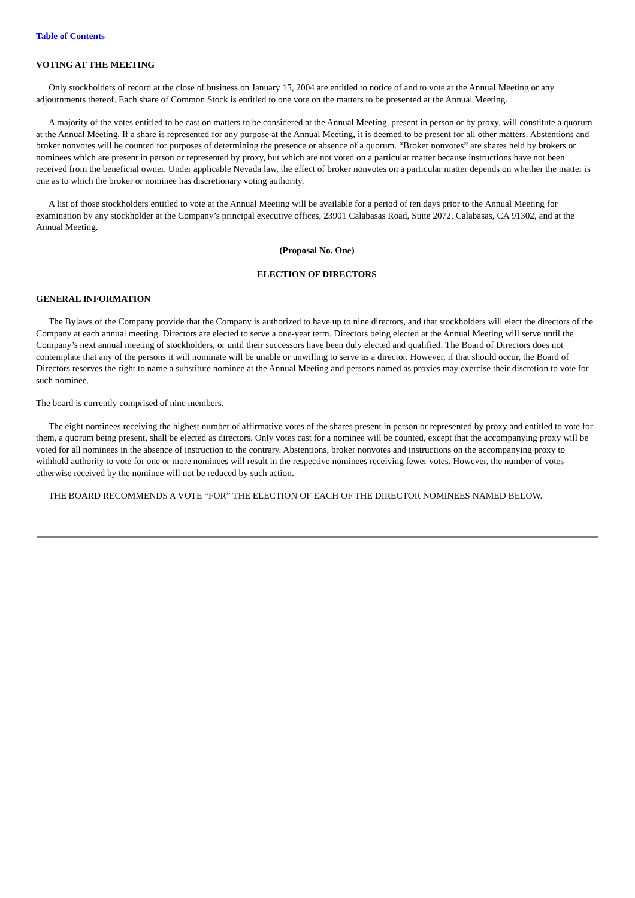Table of Contents
VOTING AT THE MEETING
Only stockholders of record at the close of business on January 15, 2004 are entitled to notice of and to vote at the Annual Meeting or any adjournments thereof. Each share of Common Stock is entitled to one vote on the matters to be presented at the Annual Meeting.
A majority of the votes entitled to be cast on matters to be considered at the Annual Meeting, present in person or by proxy, will constitute a quorum at the Annual Meeting. If a share is represented for any purpose at the Annual Meeting, it is deemed to be present for all other matters. Abstentions and broker nonvotes will be counted for purposes of determining the presence or absence of a quorum. “Broker nonvotes” are shares held by brokers or nominees which are present in person or represented by proxy, but which are not voted on a particular matter because instructions have not been received from the beneficial owner. Under applicable Nevada law, the effect of broker nonvotes on a particular matter depends on whether the matter is one as to which the broker or nominee has discretionary voting authority.
A list of those stockholders entitled to vote at the Annual Meeting will be available for a period of ten days prior to the Annual Meeting for examination by any stockholder at the Company’s principal executive offices, 23901 Calabasas Road, Suite 2072, Calabasas, CA 91302, and at the Annual Meeting.
(Proposal No. One)
ELECTION OF DIRECTORS
GENERAL INFORMATION
The Bylaws of the Company provide that the Company is authorized to have up to nine directors, and that stockholders will elect the directors of the Company at each annual meeting. Directors are elected to serve a one-year term. Directors being elected at the Annual Meeting will serve until the Company’s next annual meeting of stockholders, or until their successors have been duly elected and qualified. The Board of Directors does not contemplate that any of the persons it will nominate will be unable or unwilling to serve as a director. However, if that should occur, the Board of Directors reserves the right to name a substitute nominee at the Annual Meeting and persons named as proxies may exercise their discretion to vote for such nominee.
The board is currently comprised of nine members.
The eight nominees receiving the highest number of affirmative votes of the shares present in person or represented by proxy and entitled to vote for them, a quorum being present, shall be elected as directors. Only votes cast for a nominee will be counted, except that the accompanying proxy will be voted for all nominees in the absence of instruction to the contrary. Abstentions, broker nonvotes and instructions on the accompanying proxy to withhold authority to vote for one or more nominees will result in the respective nominees receiving fewer votes. However, the number of votes otherwise received by the nominee will not be reduced by such action.
THE BOARD RECOMMENDS A VOTE “FOR” THE ELECTION OF EACH OF THE DIRECTOR NOMINEES NAMED BELOW.